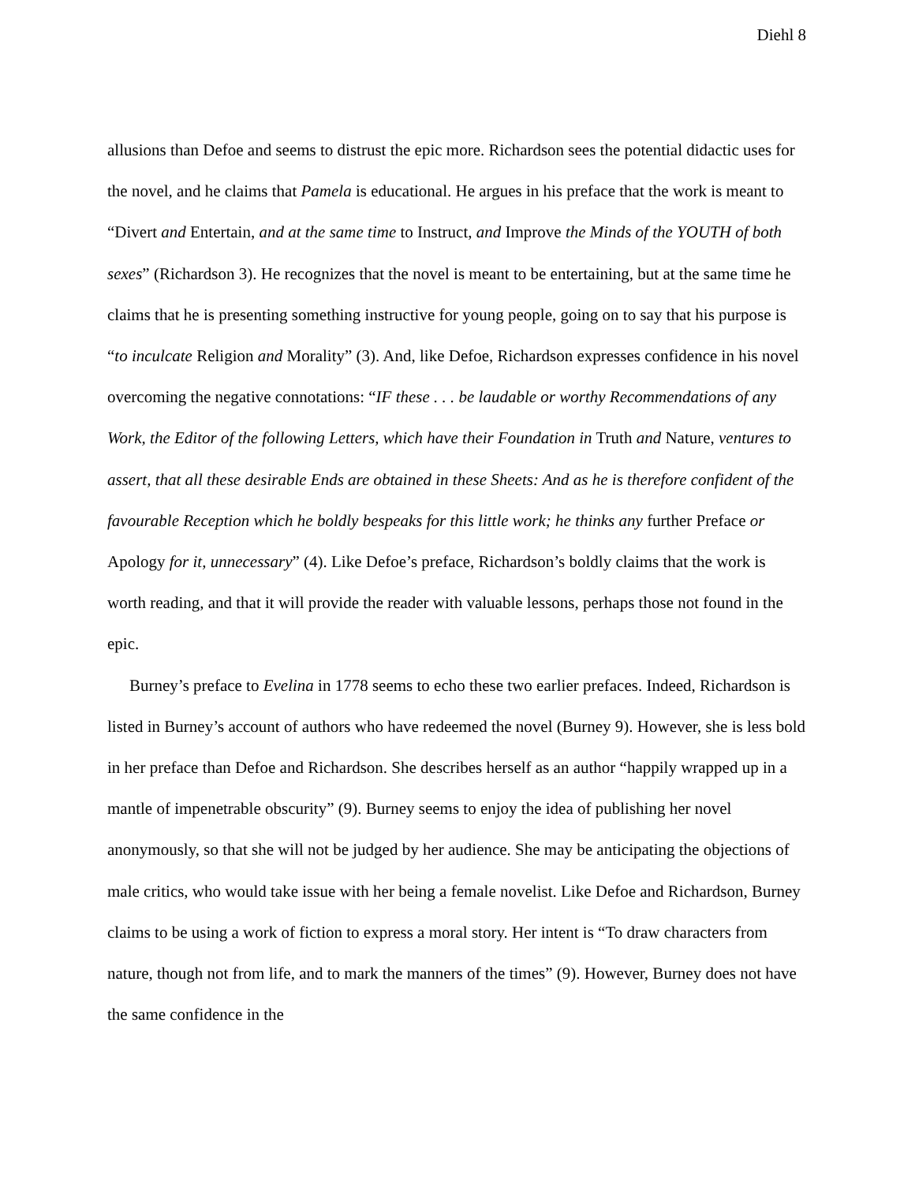Diehl 8
allusions than Defoe and seems to distrust the epic more. Richardson sees the potential didactic uses for the novel, and he claims that Pamela is educational. He argues in his preface that the work is meant to “Divert and Entertain, and at the same time to Instruct, and Improve the Minds of the YOUTH of both sexes” (Richardson 3). He recognizes that the novel is meant to be entertaining, but at the same time he claims that he is presenting something instructive for young people, going on to say that his purpose is “to inculcate Religion and Morality” (3). And, like Defoe, Richardson expresses confidence in his novel overcoming the negative connotations: “IF these . . . be laudable or worthy Recommendations of any Work, the Editor of the following Letters, which have their Foundation in Truth and Nature, ventures to assert, that all these desirable Ends are obtained in these Sheets: And as he is therefore confident of the favourable Reception which he boldly bespeaks for this little work; he thinks any further Preface or Apology for it, unnecessary” (4). Like Defoe’s preface, Richardson’s boldly claims that the work is worth reading, and that it will provide the reader with valuable lessons, perhaps those not found in the epic.
Burney’s preface to Evelina in 1778 seems to echo these two earlier prefaces. Indeed, Richardson is listed in Burney’s account of authors who have redeemed the novel (Burney 9). However, she is less bold in her preface than Defoe and Richardson. She describes herself as an author “happily wrapped up in a mantle of impenetrable obscurity” (9). Burney seems to enjoy the idea of publishing her novel anonymously, so that she will not be judged by her audience. She may be anticipating the objections of male critics, who would take issue with her being a female novelist. Like Defoe and Richardson, Burney claims to be using a work of fiction to express a moral story. Her intent is “To draw characters from nature, though not from life, and to mark the manners of the times” (9). However, Burney does not have the same confidence in the